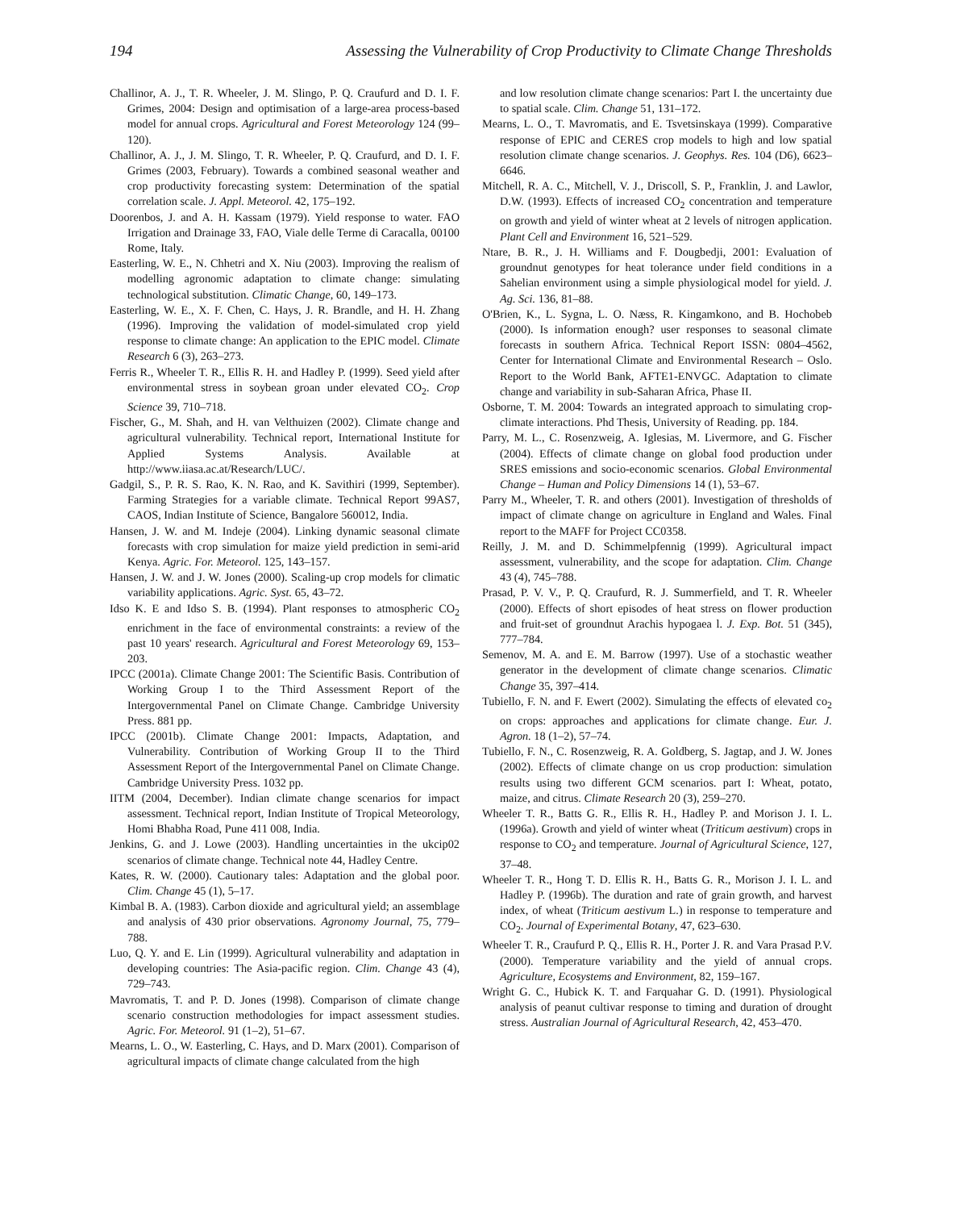194 Assessing the Vulnerability of Crop Productivity to Climate Change Thresholds
Challinor, A. J., T. R. Wheeler, J. M. Slingo, P. Q. Craufurd and D. I. F. Grimes, 2004: Design and optimisation of a large-area process-based model for annual crops. Agricultural and Forest Meteorology 124 (99–120).
Challinor, A. J., J. M. Slingo, T. R. Wheeler, P. Q. Craufurd, and D. I. F. Grimes (2003, February). Towards a combined seasonal weather and crop productivity forecasting system: Determination of the spatial correlation scale. J. Appl. Meteorol. 42, 175–192.
Doorenbos, J. and A. H. Kassam (1979). Yield response to water. FAO Irrigation and Drainage 33, FAO, Viale delle Terme di Caracalla, 00100 Rome, Italy.
Easterling, W. E., N. Chhetri and X. Niu (2003). Improving the realism of modelling agronomic adaptation to climate change: simulating technological substitution. Climatic Change, 60, 149–173.
Easterling, W. E., X. F. Chen, C. Hays, J. R. Brandle, and H. H. Zhang (1996). Improving the validation of model-simulated crop yield response to climate change: An application to the EPIC model. Climate Research 6 (3), 263–273.
Ferris R., Wheeler T. R., Ellis R. H. and Hadley P. (1999). Seed yield after environmental stress in soybean groan under elevated CO<sub>2</sub>. Crop Science 39, 710–718.
Fischer, G., M. Shah, and H. van Velthuizen (2002). Climate change and agricultural vulnerability. Technical report, International Institute for Applied Systems Analysis. Available at http://www.iiasa.ac.at/Research/LUC/.
Gadgil, S., P. R. S. Rao, K. N. Rao, and K. Savithiri (1999, September). Farming Strategies for a variable climate. Technical Report 99AS7, CAOS, Indian Institute of Science, Bangalore 560012, India.
Hansen, J. W. and M. Indeje (2004). Linking dynamic seasonal climate forecasts with crop simulation for maize yield prediction in semi-arid Kenya. Agric. For. Meteorol. 125, 143–157.
Hansen, J. W. and J. W. Jones (2000). Scaling-up crop models for climatic variability applications. Agric. Syst. 65, 43–72.
Idso K. E and Idso S. B. (1994). Plant responses to atmospheric CO<sub>2</sub> enrichment in the face of environmental constraints: a review of the past 10 years' research. Agricultural and Forest Meteorology 69, 153–203.
IPCC (2001a). Climate Change 2001: The Scientific Basis. Contribution of Working Group I to the Third Assessment Report of the Intergovernmental Panel on Climate Change. Cambridge University Press. 881 pp.
IPCC (2001b). Climate Change 2001: Impacts, Adaptation, and Vulnerability. Contribution of Working Group II to the Third Assessment Report of the Intergovernmental Panel on Climate Change. Cambridge University Press. 1032 pp.
IITM (2004, December). Indian climate change scenarios for impact assessment. Technical report, Indian Institute of Tropical Meteorology, Homi Bhabha Road, Pune 411 008, India.
Jenkins, G. and J. Lowe (2003). Handling uncertainties in the ukcip02 scenarios of climate change. Technical note 44, Hadley Centre.
Kates, R. W. (2000). Cautionary tales: Adaptation and the global poor. Clim. Change 45 (1), 5–17.
Kimbal B. A. (1983). Carbon dioxide and agricultural yield; an assemblage and analysis of 430 prior observations. Agronomy Journal, 75, 779–788.
Luo, Q. Y. and E. Lin (1999). Agricultural vulnerability and adaptation in developing countries: The Asia-pacific region. Clim. Change 43 (4), 729–743.
Mavromatis, T. and P. D. Jones (1998). Comparison of climate change scenario construction methodologies for impact assessment studies. Agric. For. Meteorol. 91 (1–2), 51–67.
Mearns, L. O., W. Easterling, C. Hays, and D. Marx (2001). Comparison of agricultural impacts of climate change calculated from the high
and low resolution climate change scenarios: Part I. the uncertainty due to spatial scale. Clim. Change 51, 131–172.
Mearns, L. O., T. Mavromatis, and E. Tsvetsinskaya (1999). Comparative response of EPIC and CERES crop models to high and low spatial resolution climate change scenarios. J. Geophys. Res. 104 (D6), 6623–6646.
Mitchell, R. A. C., Mitchell, V. J., Driscoll, S. P., Franklin, J. and Lawlor, D.W. (1993). Effects of increased CO<sub>2</sub> concentration and temperature on growth and yield of winter wheat at 2 levels of nitrogen application. Plant Cell and Environment 16, 521–529.
Ntare, B. R., J. H. Williams and F. Dougbedji, 2001: Evaluation of groundnut genotypes for heat tolerance under field conditions in a Sahelian environment using a simple physiological model for yield. J. Ag. Sci. 136, 81–88.
O'Brien, K., L. Sygna, L. O. Næss, R. Kingamkono, and B. Hochobeb (2000). Is information enough? user responses to seasonal climate forecasts in southern Africa. Technical Report ISSN: 0804–4562, Center for International Climate and Environmental Research – Oslo. Report to the World Bank, AFTE1-ENVGC. Adaptation to climate change and variability in sub-Saharan Africa, Phase II.
Osborne, T. M. 2004: Towards an integrated approach to simulating crop-climate interactions. Phd Thesis, University of Reading. pp. 184.
Parry, M. L., C. Rosenzweig, A. Iglesias, M. Livermore, and G. Fischer (2004). Effects of climate change on global food production under SRES emissions and socio-economic scenarios. Global Environmental Change – Human and Policy Dimensions 14 (1), 53–67.
Parry M., Wheeler, T. R. and others (2001). Investigation of thresholds of impact of climate change on agriculture in England and Wales. Final report to the MAFF for Project CC0358.
Reilly, J. M. and D. Schimmelpfennig (1999). Agricultural impact assessment, vulnerability, and the scope for adaptation. Clim. Change 43 (4), 745–788.
Prasad, P. V. V., P. Q. Craufurd, R. J. Summerfield, and T. R. Wheeler (2000). Effects of short episodes of heat stress on flower production and fruit-set of groundnut Arachis hypogaea l. J. Exp. Bot. 51 (345), 777–784.
Semenov, M. A. and E. M. Barrow (1997). Use of a stochastic weather generator in the development of climate change scenarios. Climatic Change 35, 397–414.
Tubiello, F. N. and F. Ewert (2002). Simulating the effects of elevated co<sub>2</sub> on crops: approaches and applications for climate change. Eur. J. Agron. 18 (1–2), 57–74.
Tubiello, F. N., C. Rosenzweig, R. A. Goldberg, S. Jagtap, and J. W. Jones (2002). Effects of climate change on us crop production: simulation results using two different GCM scenarios. part I: Wheat, potato, maize, and citrus. Climate Research 20 (3), 259–270.
Wheeler T. R., Batts G. R., Ellis R. H., Hadley P. and Morison J. I. L. (1996a). Growth and yield of winter wheat (Triticum aestivum) crops in response to CO<sub>2</sub> and temperature. Journal of Agricultural Science, 127, 37–48.
Wheeler T. R., Hong T. D. Ellis R. H., Batts G. R., Morison J. I. L. and Hadley P. (1996b). The duration and rate of grain growth, and harvest index, of wheat (Triticum aestivum L.) in response to temperature and CO<sub>2</sub>. Journal of Experimental Botany, 47, 623–630.
Wheeler T. R., Craufurd P. Q., Ellis R. H., Porter J. R. and Vara Prasad P.V. (2000). Temperature variability and the yield of annual crops. Agriculture, Ecosystems and Environment, 82, 159–167.
Wright G. C., Hubick K. T. and Farquahar G. D. (1991). Physiological analysis of peanut cultivar response to timing and duration of drought stress. Australian Journal of Agricultural Research, 42, 453–470.